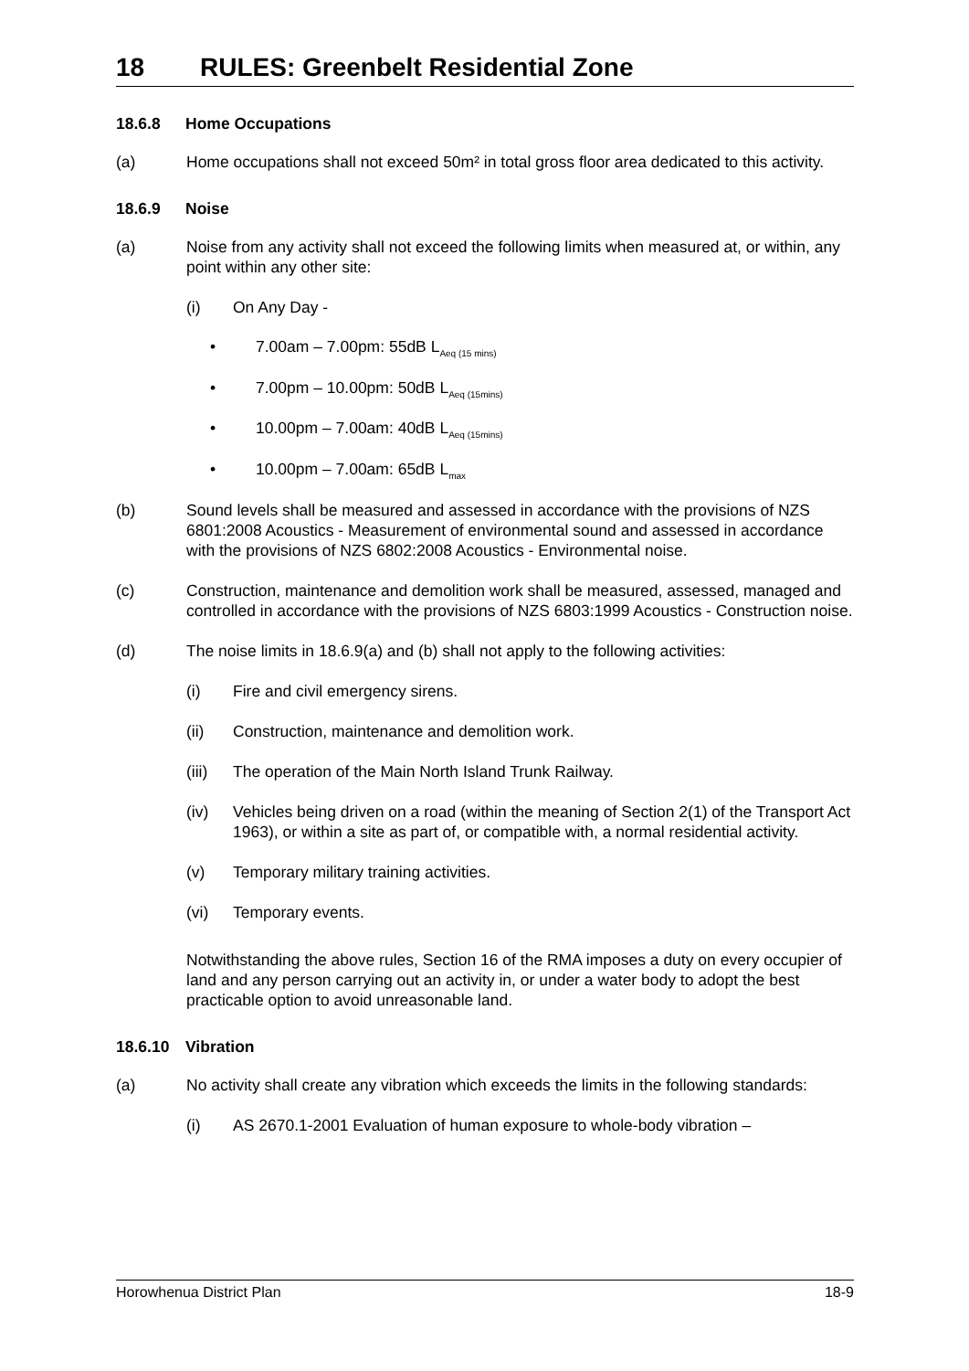18 RULES: Greenbelt Residential Zone
18.6.8 Home Occupations
(a) Home occupations shall not exceed 50m² in total gross floor area dedicated to this activity.
18.6.9 Noise
(a) Noise from any activity shall not exceed the following limits when measured at, or within, any point within any other site:
(i) On Any Day -
• 7.00am – 7.00pm: 55dB L<sub>Aeq (15 mins)</sub>
• 7.00pm – 10.00pm: 50dB L<sub>Aeq (15mins)</sub>
• 10.00pm – 7.00am: 40dB L<sub>Aeq (15mins)</sub>
• 10.00pm – 7.00am: 65dB L<sub>max</sub>
(b) Sound levels shall be measured and assessed in accordance with the provisions of NZS 6801:2008 Acoustics - Measurement of environmental sound and assessed in accordance with the provisions of NZS 6802:2008 Acoustics - Environmental noise.
(c) Construction, maintenance and demolition work shall be measured, assessed, managed and controlled in accordance with the provisions of NZS 6803:1999 Acoustics - Construction noise.
(d) The noise limits in 18.6.9(a) and (b) shall not apply to the following activities:
(i) Fire and civil emergency sirens.
(ii) Construction, maintenance and demolition work.
(iii)
The operation of the Main North Island Trunk Railway.
(iv) Vehicles being driven on a road (within the meaning of Section 2(1) of the Transport Act 1963), or within a site as part of, or compatible with, a normal residential activity.
(v) Temporary military training activities.
(vi) Temporary events.
Notwithstanding the above rules, Section 16 of the RMA imposes a duty on every occupier of land and any person carrying out an activity in, or under a water body to adopt the best practicable option to avoid unreasonable land.
18.6.10 Vibration
(a) No activity shall create any vibration which exceeds the limits in the following standards:
(i) AS 2670.1-2001 Evaluation of human exposure to whole-body vibration –
Horowhenua District Plan 18-9